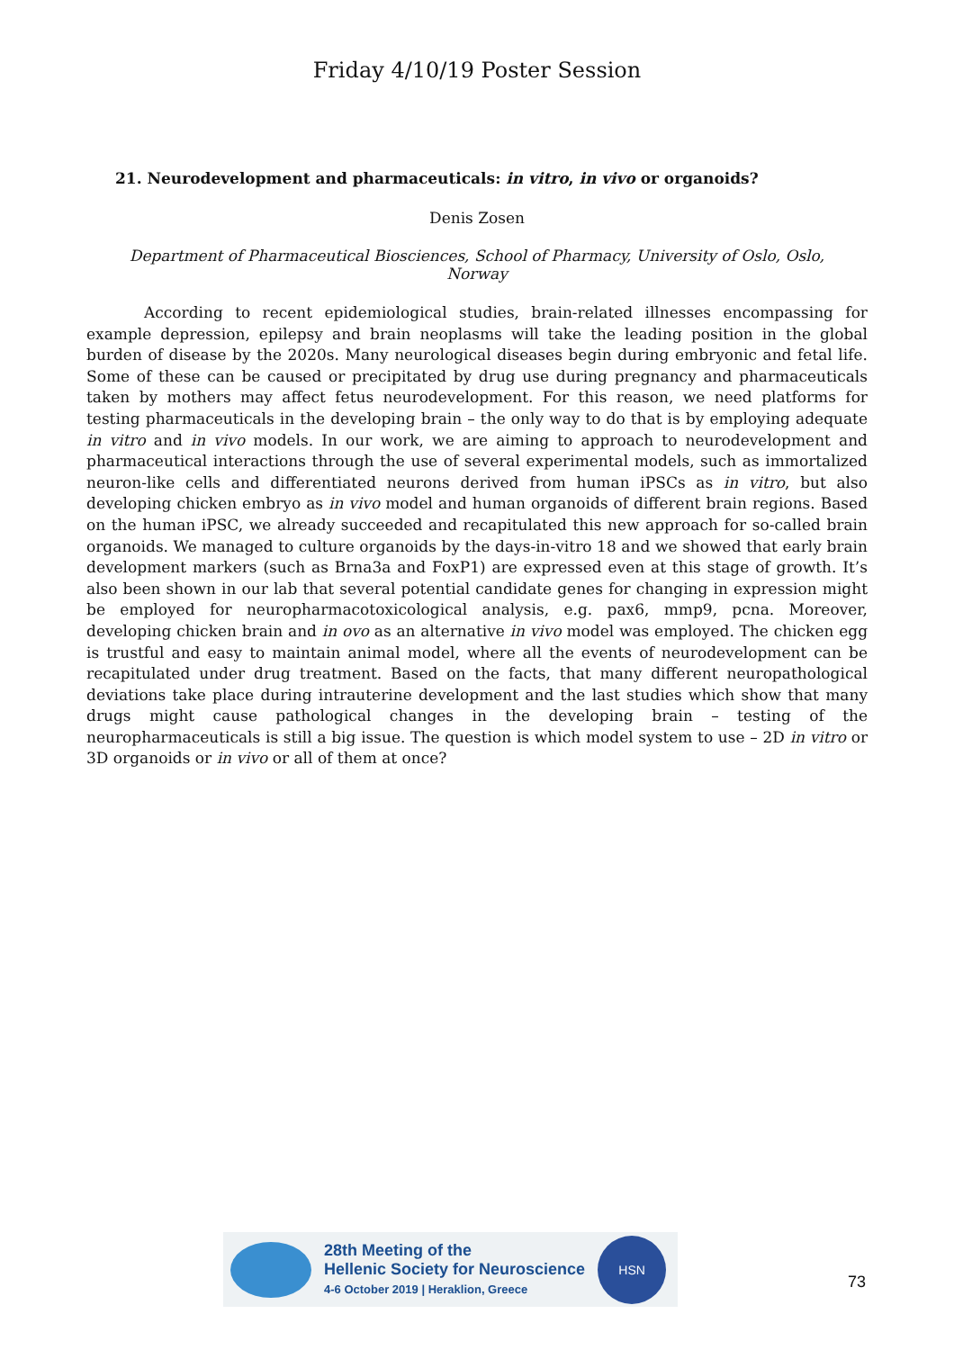Friday 4/10/19 Poster Session
21. Neurodevelopment and pharmaceuticals: in vitro, in vivo or organoids?
Denis Zosen
Department of Pharmaceutical Biosciences, School of Pharmacy, University of Oslo, Oslo, Norway
According to recent epidemiological studies, brain-related illnesses encompassing for example depression, epilepsy and brain neoplasms will take the leading position in the global burden of disease by the 2020s. Many neurological diseases begin during embryonic and fetal life. Some of these can be caused or precipitated by drug use during pregnancy and pharmaceuticals taken by mothers may affect fetus neurodevelopment. For this reason, we need platforms for testing pharmaceuticals in the developing brain – the only way to do that is by employing adequate in vitro and in vivo models. In our work, we are aiming to approach to neurodevelopment and pharmaceutical interactions through the use of several experimental models, such as immortalized neuron-like cells and differentiated neurons derived from human iPSCs as in vitro, but also developing chicken embryo as in vivo model and human organoids of different brain regions. Based on the human iPSC, we already succeeded and recapitulated this new approach for so-called brain organoids. We managed to culture organoids by the days-in-vitro 18 and we showed that early brain development markers (such as Brna3a and FoxP1) are expressed even at this stage of growth. It’s also been shown in our lab that several potential candidate genes for changing in expression might be employed for neuropharmacotoxicological analysis, e.g. pax6, mmp9, pcna. Moreover, developing chicken brain and in ovo as an alternative in vivo model was employed. The chicken egg is trustful and easy to maintain animal model, where all the events of neurodevelopment can be recapitulated under drug treatment. Based on the facts, that many different neuropathological deviations take place during intrauterine development and the last studies which show that many drugs might cause pathological changes in the developing brain – testing of the neuropharmaceuticals is still a big issue. The question is which model system to use – 2D in vitro or 3D organoids or in vivo or all of them at once?
28th Meeting of the
Hellenic Society for Neuroscience
4-6 October 2019 | Heraklion, Greece
HSN
73